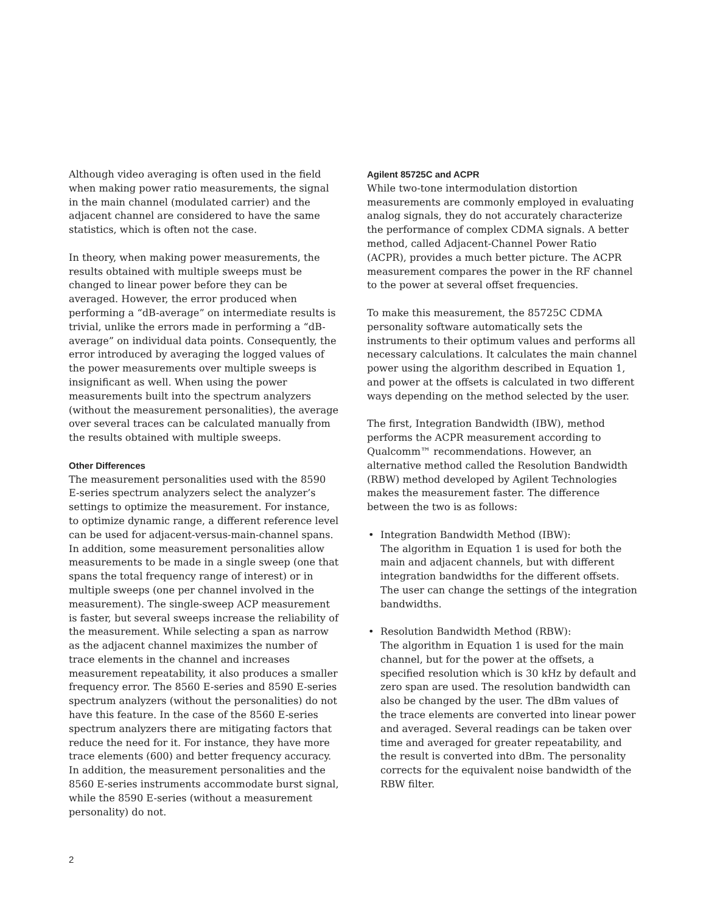Although video averaging is often used in the field when making power ratio measurements, the signal in the main channel (modulated carrier) and the adjacent channel are considered to have the same statistics, which is often not the case.
In theory, when making power measurements, the results obtained with multiple sweeps must be changed to linear power before they can be averaged. However, the error produced when performing a “dB-average” on intermediate results is trivial, unlike the errors made in performing a “dB-average” on individual data points. Consequently, the error introduced by averaging the logged values of the power measurements over multiple sweeps is insignificant as well. When using the power measurements built into the spectrum analyzers (without the measurement personalities), the average over several traces can be calculated manually from the results obtained with multiple sweeps.
Other Differences
The measurement personalities used with the 8590 E-series spectrum analyzers select the analyzer’s settings to optimize the measurement. For instance, to optimize dynamic range, a different reference level can be used for adjacent-versus-main-channel spans. In addition, some measurement personalities allow measurements to be made in a single sweep (one that spans the total frequency range of interest) or in multiple sweeps (one per channel involved in the measurement). The single-sweep ACP measurement is faster, but several sweeps increase the reliability of the measurement. While selecting a span as narrow as the adjacent channel maximizes the number of trace elements in the channel and increases measurement repeatability, it also produces a smaller frequency error. The 8560 E-series and 8590 E-series spectrum analyzers (without the personalities) do not have this feature. In the case of the 8560 E-series spectrum analyzers there are mitigating factors that reduce the need for it. For instance, they have more trace elements (600) and better frequency accuracy. In addition, the measurement personalities and the 8560 E-series instruments accommodate burst signal, while the 8590 E-series (without a measurement personality) do not.
Agilent 85725C and ACPR
While two-tone intermodulation distortion measurements are commonly employed in evaluating analog signals, they do not accurately characterize the performance of complex CDMA signals. A better method, called Adjacent-Channel Power Ratio (ACPR), provides a much better picture. The ACPR measurement compares the power in the RF channel to the power at several offset frequencies.
To make this measurement, the 85725C CDMA personality software automatically sets the instruments to their optimum values and performs all necessary calculations. It calculates the main channel power using the algorithm described in Equation 1, and power at the offsets is calculated in two different ways depending on the method selected by the user.
The first, Integration Bandwidth (IBW), method performs the ACPR measurement according to Qualcomm™ recommendations. However, an alternative method called the Resolution Bandwidth (RBW) method developed by Agilent Technologies makes the measurement faster. The difference between the two is as follows:
• Integration Bandwidth Method (IBW):
The algorithm in Equation 1 is used for both the main and adjacent channels, but with different integration bandwidths for the different offsets. The user can change the settings of the integration bandwidths.
• Resolution Bandwidth Method (RBW):
The algorithm in Equation 1 is used for the main channel, but for the power at the offsets, a specified resolution which is 30 kHz by default and zero span are used. The resolution bandwidth can also be changed by the user. The dBm values of the trace elements are converted into linear power and averaged. Several readings can be taken over time and averaged for greater repeatability, and the result is converted into dBm. The personality corrects for the equivalent noise bandwidth of the RBW filter.
2